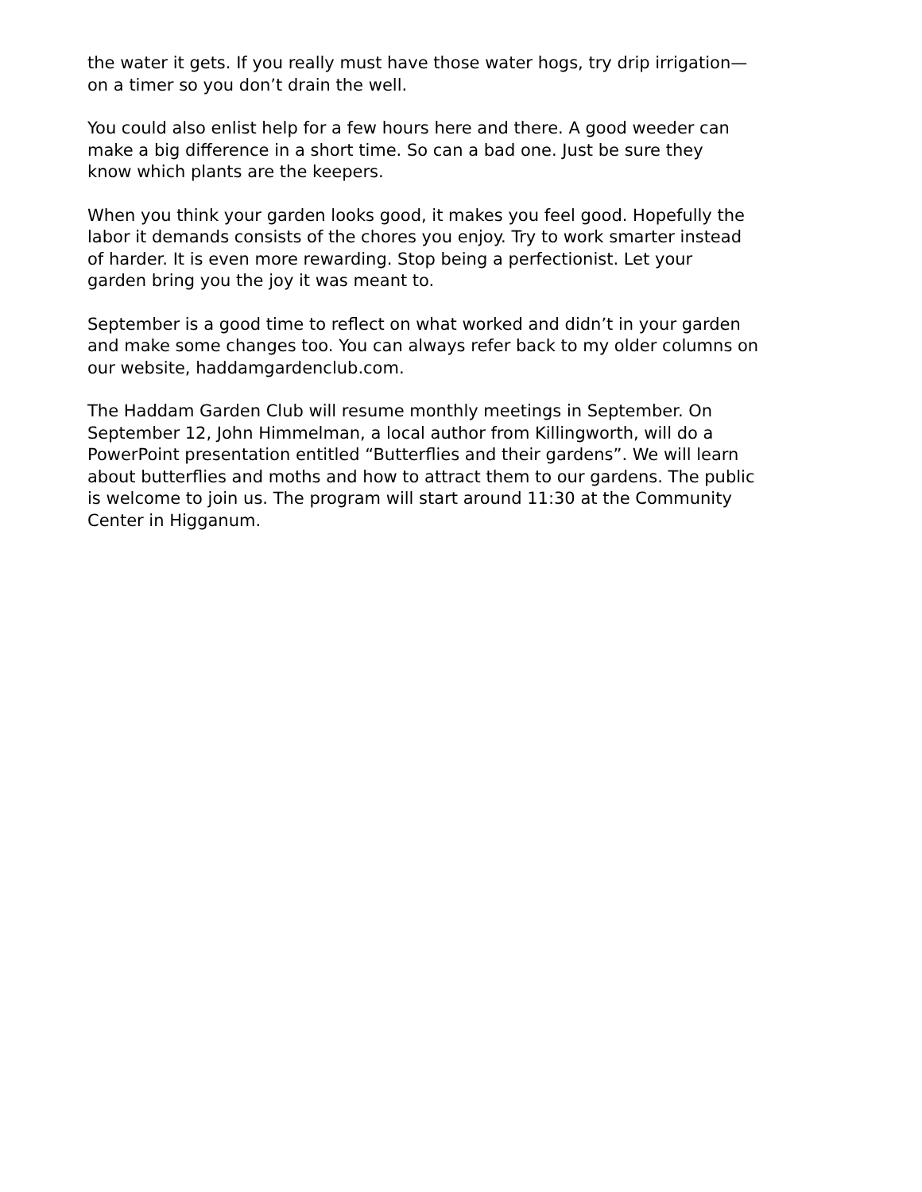the water it gets. If you really must have those water hogs, try drip irrigation— on a timer so you don’t drain the well.
You could also enlist help for a few hours here and there. A good weeder can make a big difference in a short time. So can a bad one. Just be sure they know which plants are the keepers.
When you think your garden looks good, it makes you feel good. Hopefully the labor it demands consists of the chores you enjoy. Try to work smarter instead of harder. It is even more rewarding. Stop being a perfectionist. Let your garden bring you the joy it was meant to.
September is a good time to reflect on what worked and didn’t in your garden and make some changes too. You can always refer back to my older columns on our website, haddamgardenclub.com.
The Haddam Garden Club will resume monthly meetings in September. On September 12, John Himmelman, a local author from Killingworth, will do a PowerPoint presentation entitled “Butterflies and their gardens”. We will learn about butterflies and moths and how to attract them to our gardens. The public is welcome to join us. The program will start around 11:30 at the Community Center in Higganum.